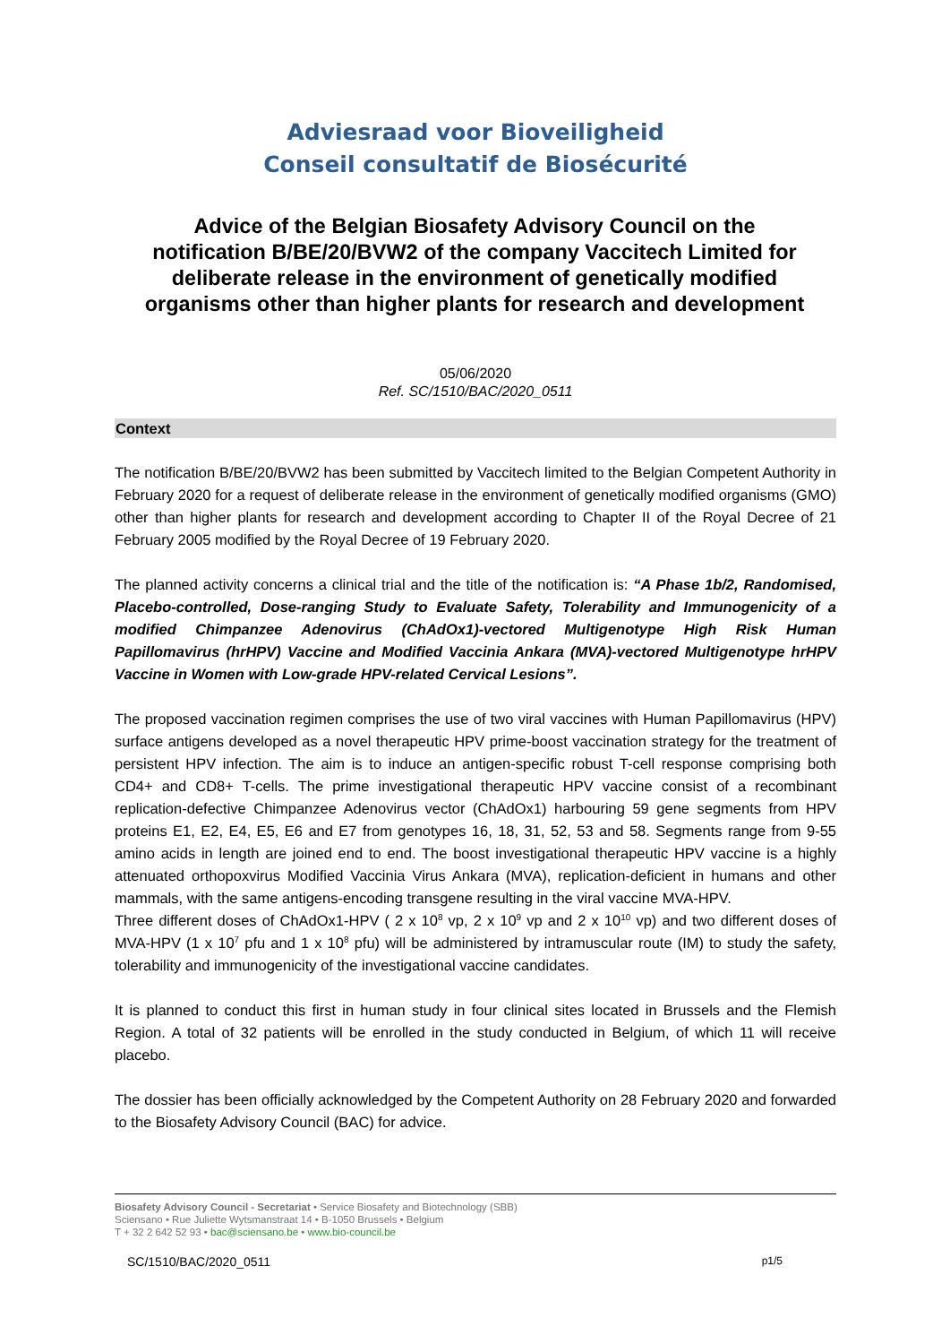Adviesraad voor Bioveiligheid
Conseil consultatif de Biosécurité
Advice of the Belgian Biosafety Advisory Council on the notification B/BE/20/BVW2 of the company Vaccitech Limited for deliberate release in the environment of genetically modified organisms other than higher plants for research and development
05/06/2020
Ref. SC/1510/BAC/2020_0511
Context
The notification B/BE/20/BVW2 has been submitted by Vaccitech limited to the Belgian Competent Authority in February 2020 for a request of deliberate release in the environment of genetically modified organisms (GMO) other than higher plants for research and development according to Chapter II of the Royal Decree of 21 February 2005 modified by the Royal Decree of 19 February 2020.
The planned activity concerns a clinical trial and the title of the notification is: “A Phase 1b/2, Randomised, Placebo-controlled, Dose-ranging Study to Evaluate Safety, Tolerability and Immunogenicity of a modified Chimpanzee Adenovirus (ChAdOx1)-vectored Multigenotype High Risk Human Papillomavirus (hrHPV) Vaccine and Modified Vaccinia Ankara (MVA)-vectored Multigenotype hrHPV Vaccine in Women with Low-grade HPV-related Cervical Lesions”.
The proposed vaccination regimen comprises the use of two viral vaccines with Human Papillomavirus (HPV) surface antigens developed as a novel therapeutic HPV prime-boost vaccination strategy for the treatment of persistent HPV infection. The aim is to induce an antigen-specific robust T-cell response comprising both CD4+ and CD8+ T-cells. The prime investigational therapeutic HPV vaccine consist of a recombinant replication-defective Chimpanzee Adenovirus vector (ChAdOx1) harbouring 59 gene segments from HPV proteins E1, E2, E4, E5, E6 and E7 from genotypes 16, 18, 31, 52, 53 and 58. Segments range from 9-55 amino acids in length are joined end to end. The boost investigational therapeutic HPV vaccine is a highly attenuated orthopoxvirus Modified Vaccinia Virus Ankara (MVA), replication-deficient in humans and other mammals, with the same antigens-encoding transgene resulting in the viral vaccine MVA-HPV.
Three different doses of ChAdOx1-HPV ( 2 x 10<sup>8</sup> vp, 2 x 10<sup>9</sup> vp and 2 x 10<sup>10</sup> vp) and two different doses of MVA-HPV (1 x 10<sup>7</sup> pfu and 1 x 10<sup>8</sup> pfu) will be administered by intramuscular route (IM) to study the safety, tolerability and immunogenicity of the investigational vaccine candidates.
It is planned to conduct this first in human study in four clinical sites located in Brussels and the Flemish Region. A total of 32 patients will be enrolled in the study conducted in Belgium, of which 11 will receive placebo.
The dossier has been officially acknowledged by the Competent Authority on 28 February 2020 and forwarded to the Biosafety Advisory Council (BAC) for advice.
Biosafety Advisory Council - Secretariat • Service Biosafety and Biotechnology (SBB)
Sciensano • Rue Juliette Wytsmanstraat 14 • B-1050 Brussels • Belgium
T + 32 2 642 52 93 • bac@sciensano.be • www.bio-council.be
SC/1510/BAC/2020_0511 p1/5